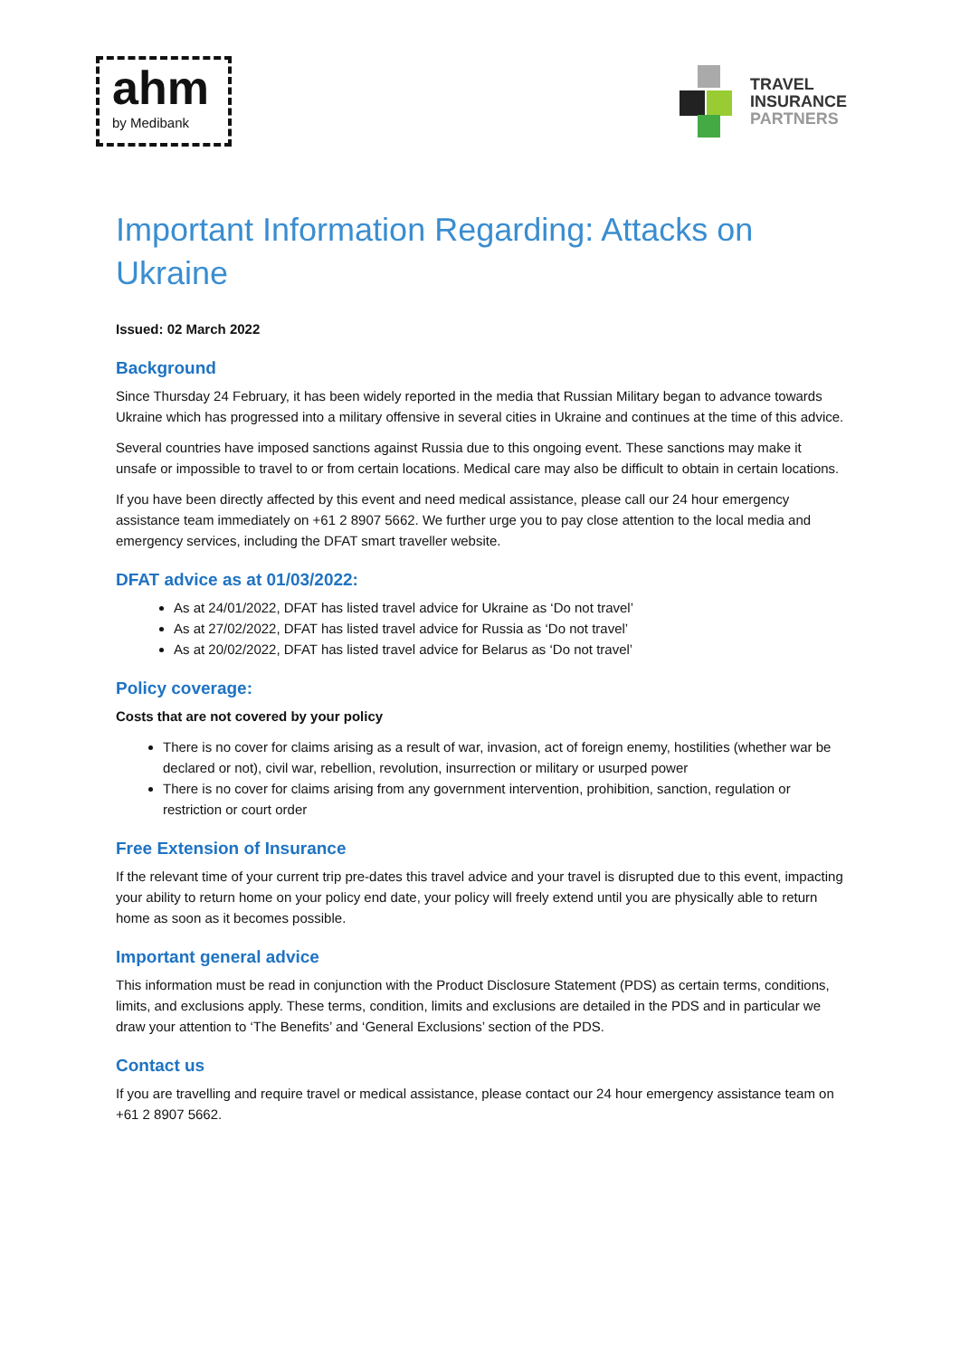ahm
by Medibank
TRAVEL
INSURANCE
PARTNERS
Important Information Regarding: Attacks on Ukraine
Issued: 02 March 2022
Background
Since Thursday 24 February, it has been widely reported in the media that Russian Military began to advance towards Ukraine which has progressed into a military offensive in several cities in Ukraine and continues at the time of this advice.
Several countries have imposed sanctions against Russia due to this ongoing event. These sanctions may make it unsafe or impossible to travel to or from certain locations. Medical care may also be difficult to obtain in certain locations.
If you have been directly affected by this event and need medical assistance, please call our 24 hour emergency assistance team immediately on +61 2 8907 5662. We further urge you to pay close attention to the local media and emergency services, including the DFAT smart traveller website.
DFAT advice as at 01/03/2022:
As at 24/01/2022, DFAT has listed travel advice for Ukraine as ‘Do not travel’
As at 27/02/2022, DFAT has listed travel advice for Russia as ‘Do not travel’
As at 20/02/2022, DFAT has listed travel advice for Belarus as ‘Do not travel’
Policy coverage:
Costs that are not covered by your policy
There is no cover for claims arising as a result of war, invasion, act of foreign enemy, hostilities (whether war be declared or not), civil war, rebellion, revolution, insurrection or military or usurped power
There is no cover for claims arising from any government intervention, prohibition, sanction, regulation or restriction or court order
Free Extension of Insurance
If the relevant time of your current trip pre-dates this travel advice and your travel is disrupted due to this event, impacting your ability to return home on your policy end date, your policy will freely extend until you are physically able to return home as soon as it becomes possible.
Important general advice
This information must be read in conjunction with the Product Disclosure Statement (PDS) as certain terms, conditions, limits, and exclusions apply. These terms, condition, limits and exclusions are detailed in the PDS and in particular we draw your attention to ‘The Benefits’ and ‘General Exclusions’ section of the PDS.
Contact us
If you are travelling and require travel or medical assistance, please contact our 24 hour emergency assistance team on +61 2 8907 5662.